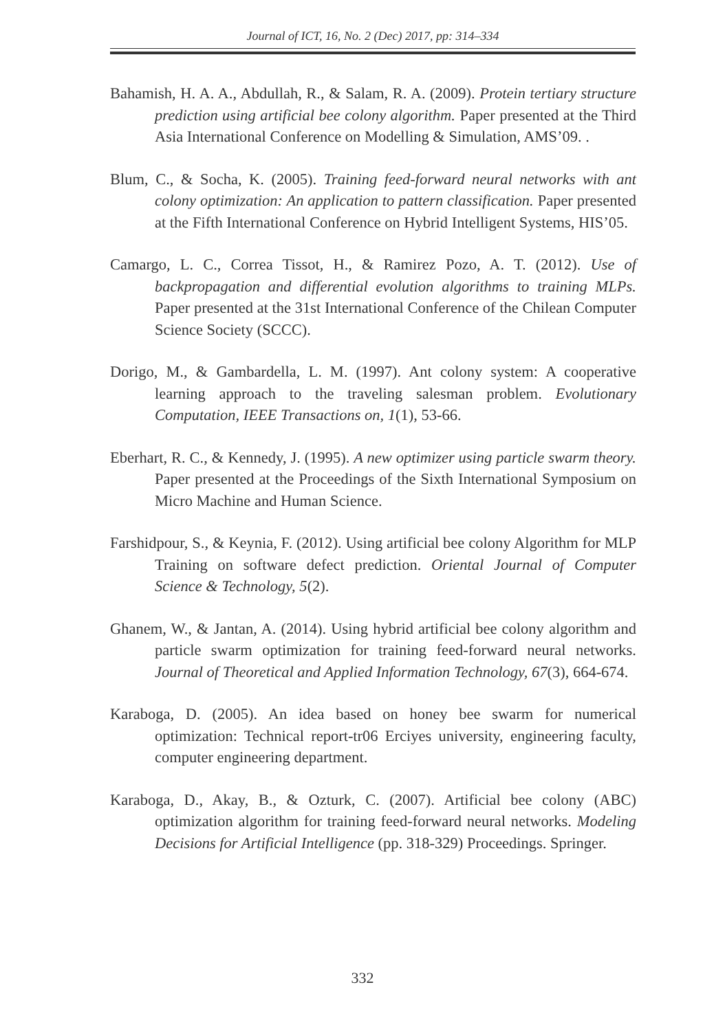Journal of ICT, 16, No. 2 (Dec) 2017, pp: 314–334
Bahamish, H. A. A., Abdullah, R., & Salam, R. A. (2009). Protein tertiary structure prediction using artificial bee colony algorithm. Paper presented at the Third Asia International Conference on Modelling & Simulation, AMS’09. .
Blum, C., & Socha, K. (2005). Training feed-forward neural networks with ant colony optimization: An application to pattern classification. Paper presented at the Fifth International Conference on Hybrid Intelligent Systems, HIS’05.
Camargo, L. C., Correa Tissot, H., & Ramirez Pozo, A. T. (2012). Use of backpropagation and differential evolution algorithms to training MLPs. Paper presented at the 31st International Conference of the Chilean Computer Science Society (SCCC).
Dorigo, M., & Gambardella, L. M. (1997). Ant colony system: A cooperative learning approach to the traveling salesman problem. Evolutionary Computation, IEEE Transactions on, 1(1), 53-66.
Eberhart, R. C., & Kennedy, J. (1995). A new optimizer using particle swarm theory. Paper presented at the Proceedings of the Sixth International Symposium on Micro Machine and Human Science.
Farshidpour, S., & Keynia, F. (2012). Using artificial bee colony Algorithm for MLP Training on software defect prediction. Oriental Journal of Computer Science & Technology, 5(2).
Ghanem, W., & Jantan, A. (2014). Using hybrid artificial bee colony algorithm and particle swarm optimization for training feed-forward neural networks. Journal of Theoretical and Applied Information Technology, 67(3), 664-674.
Karaboga, D. (2005). An idea based on honey bee swarm for numerical optimization: Technical report-tr06 Erciyes university, engineering faculty, computer engineering department.
Karaboga, D., Akay, B., & Ozturk, C. (2007). Artificial bee colony (ABC) optimization algorithm for training feed-forward neural networks. Modeling Decisions for Artificial Intelligence (pp. 318-329) Proceedings. Springer.
332